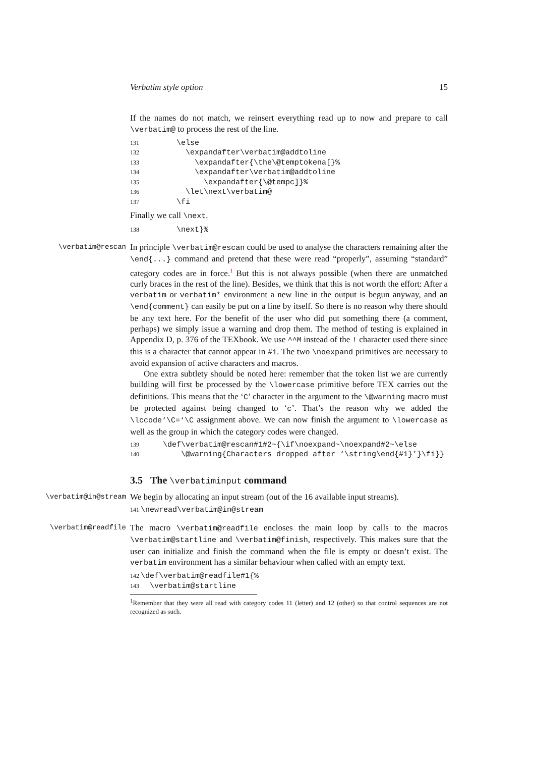Verbatim style option 15
If the names do not match, we reinsert everything read up to now and prepare to call \verbatim@ to process the rest of the line.
131 \else 132 \expandafter\verbatim@addtoline 133 \expandafter{\the\@temptokena[}% 134 \expandafter\verbatim@addtoline 135 \expandafter{\@tempc]}% 136 \let\next\verbatim@ 137 \fi
Finally we call \next.
138 \next}%
\verbatim@rescan
In principle \verbatim@rescan could be used to analyse the characters remaining after the \end{...} command and pretend that these were read “properly”, assuming “standard” category codes are in force.<sup>1</sup> But this is not always possible (when there are unmatched curly braces in the rest of the line). Besides, we think that this is not worth the effort: After a verbatim or verbatim* environment a new line in the output is begun anyway, and an \end{comment} can easily be put on a line by itself. So there is no reason why there should be any text here. For the benefit of the user who did put something there (a comment, perhaps) we simply issue a warning and drop them. The method of testing is explained in Appendix D, p. 376 of the TEXbook. We use ^^M instead of the ! character used there since this is a character that cannot appear in #1. The two \noexpand primitives are necessary to avoid expansion of active characters and macros.
One extra subtlety should be noted here: remember that the token list we are currently building will first be processed by the \lowercase primitive before TEX carries out the definitions. This means that the ‘C’ character in the argument to the \@warning macro must be protected against being changed to ‘c’. That’s the reason why we added the \lccode‘\C=‘\C assignment above. We can now finish the argument to \lowercase as well as the group in which the category codes were changed.
139 \def\verbatim@rescan#1#2~{\if\noexpand~\noexpand#2~\else 140 \@warning{Characters dropped after ‘\string\end{#1}’}\fi}}
3.5 The \verbatiminput command
\verbatim@in@stream
We begin by allocating an input stream (out of the 16 available input streams).
141 \newread\verbatim@in@stream
\verbatim@readfile
The macro \verbatim@readfile encloses the main loop by calls to the macros \verbatim@startline and \verbatim@finish, respectively. This makes sure that the user can initialize and finish the command when the file is empty or doesn’t exist. The verbatim environment has a similar behaviour when called with an empty text.
142 \def\verbatim@readfile#1{% 143 \verbatim@startline
<sup>1</sup> Remember that they were all read with category codes 11 (letter) and 12 (other) so that control sequences are not recognized as such.